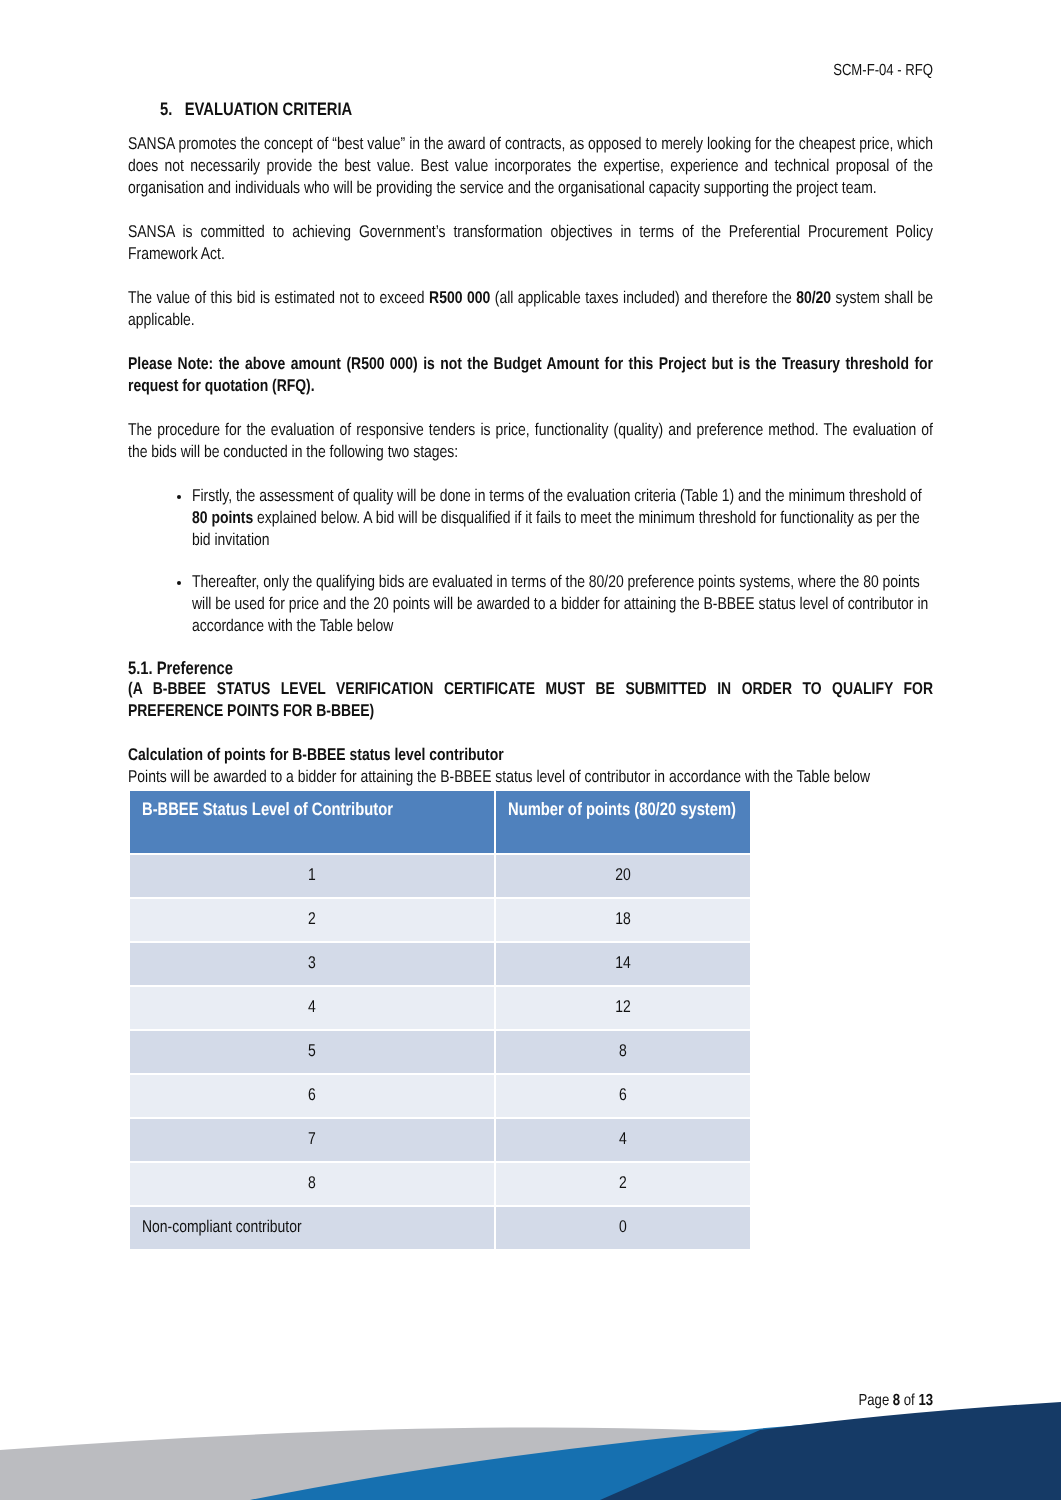SCM-F-04 - RFQ
5. EVALUATION CRITERIA
SANSA promotes the concept of “best value” in the award of contracts, as opposed to merely looking for the cheapest price, which does not necessarily provide the best value. Best value incorporates the expertise, experience and technical proposal of the organisation and individuals who will be providing the service and the organisational capacity supporting the project team.
SANSA is committed to achieving Government’s transformation objectives in terms of the Preferential Procurement Policy Framework Act.
The value of this bid is estimated not to exceed R500 000 (all applicable taxes included) and therefore the 80/20 system shall be applicable.
Please Note: the above amount (R500 000) is not the Budget Amount for this Project but is the Treasury threshold for request for quotation (RFQ).
The procedure for the evaluation of responsive tenders is price, functionality (quality) and preference method. The evaluation of the bids will be conducted in the following two stages:
Firstly, the assessment of quality will be done in terms of the evaluation criteria (Table 1) and the minimum threshold of 80 points explained below. A bid will be disqualified if it fails to meet the minimum threshold for functionality as per the bid invitation
Thereafter, only the qualifying bids are evaluated in terms of the 80/20 preference points systems, where the 80 points will be used for price and the 20 points will be awarded to a bidder for attaining the B-BBEE status level of contributor in accordance with the Table below
5.1. Preference
(A B-BBEE STATUS LEVEL VERIFICATION CERTIFICATE MUST BE SUBMITTED IN ORDER TO QUALIFY FOR PREFERENCE POINTS FOR B-BBEE)
Calculation of points for B-BBEE status level contributor
Points will be awarded to a bidder for attaining the B-BBEE status level of contributor in accordance with the Table below
| B-BBEE Status Level of Contributor | Number of points (80/20 system) |
| --- | --- |
| 1 | 20 |
| 2 | 18 |
| 3 | 14 |
| 4 | 12 |
| 5 | 8 |
| 6 | 6 |
| 7 | 4 |
| 8 | 2 |
| Non-compliant contributor | 0 |
Page 8 of 13